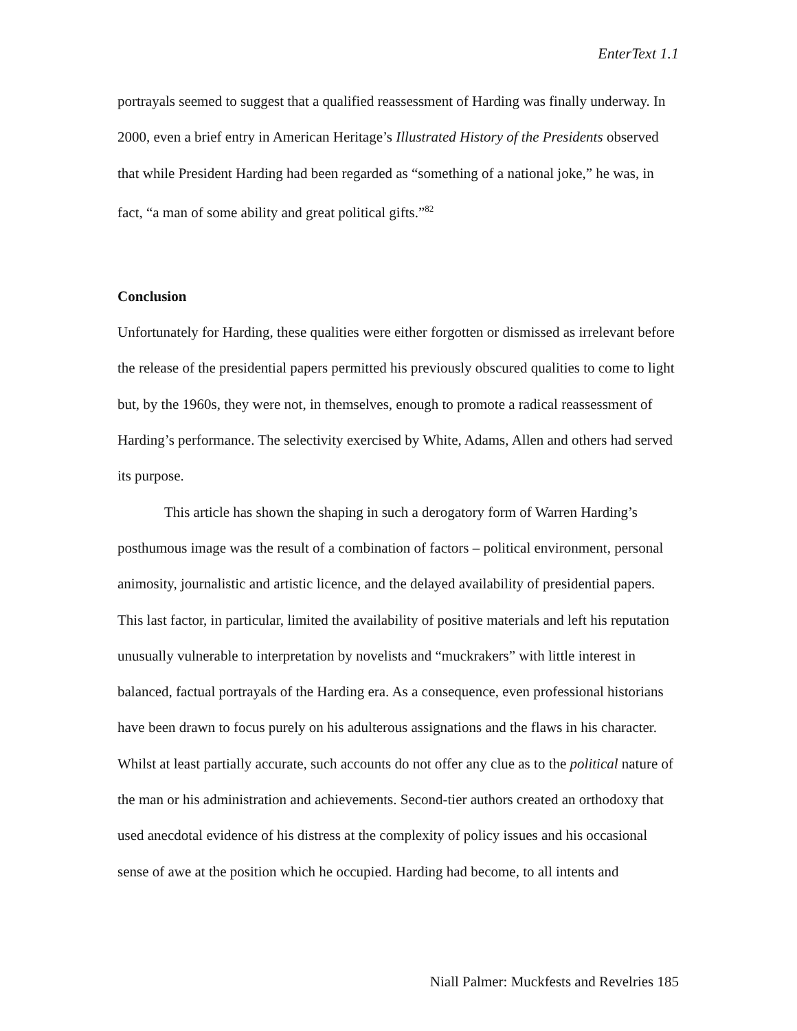EnterText 1.1
portrayals seemed to suggest that a qualified reassessment of Harding was finally underway. In 2000, even a brief entry in American Heritage’s Illustrated History of the Presidents observed that while President Harding had been regarded as “something of a national joke,” he was, in fact, “a man of some ability and great political gifts.”<sup>82</sup>
Conclusion
Unfortunately for Harding, these qualities were either forgotten or dismissed as irrelevant before the release of the presidential papers permitted his previously obscured qualities to come to light but, by the 1960s, they were not, in themselves, enough to promote a radical reassessment of Harding’s performance. The selectivity exercised by White, Adams, Allen and others had served its purpose.
This article has shown the shaping in such a derogatory form of Warren Harding’s posthumous image was the result of a combination of factors – political environment, personal animosity, journalistic and artistic licence, and the delayed availability of presidential papers. This last factor, in particular, limited the availability of positive materials and left his reputation unusually vulnerable to interpretation by novelists and “muckrakers” with little interest in balanced, factual portrayals of the Harding era. As a consequence, even professional historians have been drawn to focus purely on his adulterous assignations and the flaws in his character. Whilst at least partially accurate, such accounts do not offer any clue as to the political nature of the man or his administration and achievements. Second-tier authors created an orthodoxy that used anecdotal evidence of his distress at the complexity of policy issues and his occasional sense of awe at the position which he occupied. Harding had become, to all intents and
Niall Palmer: Muckfests and Revelries 185